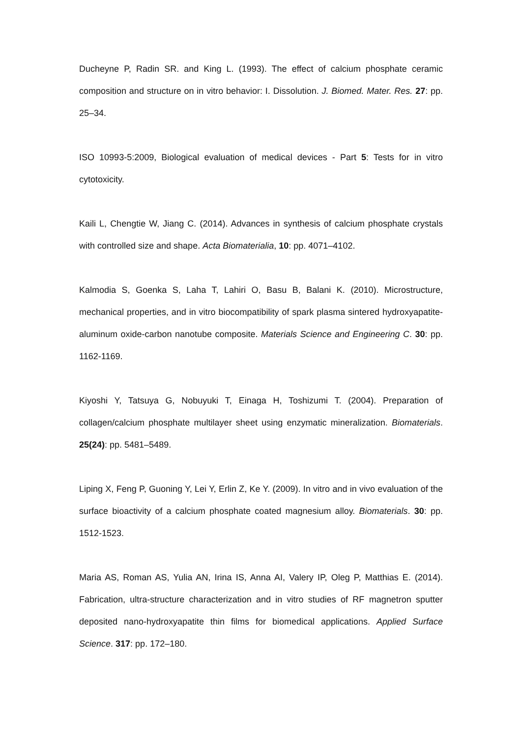Ducheyne P, Radin SR. and King L. (1993). The effect of calcium phosphate ceramic composition and structure on in vitro behavior: I. Dissolution. J. Biomed. Mater. Res. 27: pp. 25–34.
ISO 10993-5:2009, Biological evaluation of medical devices - Part 5: Tests for in vitro cytotoxicity.
Kaili L, Chengtie W, Jiang C. (2014). Advances in synthesis of calcium phosphate crystals with controlled size and shape. Acta Biomaterialia, 10: pp. 4071–4102.
Kalmodia S, Goenka S, Laha T, Lahiri O, Basu B, Balani K. (2010). Microstructure, mechanical properties, and in vitro biocompatibility of spark plasma sintered hydroxyapatite-aluminum oxide-carbon nanotube composite. Materials Science and Engineering C. 30: pp. 1162-1169.
Kiyoshi Y, Tatsuya G, Nobuyuki T, Einaga H, Toshizumi T. (2004). Preparation of collagen/calcium phosphate multilayer sheet using enzymatic mineralization. Biomaterials. 25(24): pp. 5481–5489.
Liping X, Feng P, Guoning Y, Lei Y, Erlin Z, Ke Y. (2009). In vitro and in vivo evaluation of the surface bioactivity of a calcium phosphate coated magnesium alloy. Biomaterials. 30: pp. 1512-1523.
Maria AS, Roman AS, Yulia AN, Irina IS, Anna AI, Valery IP, Oleg P, Matthias E. (2014). Fabrication, ultra-structure characterization and in vitro studies of RF magnetron sputter deposited nano-hydroxyapatite thin films for biomedical applications. Applied Surface Science. 317: pp. 172–180.